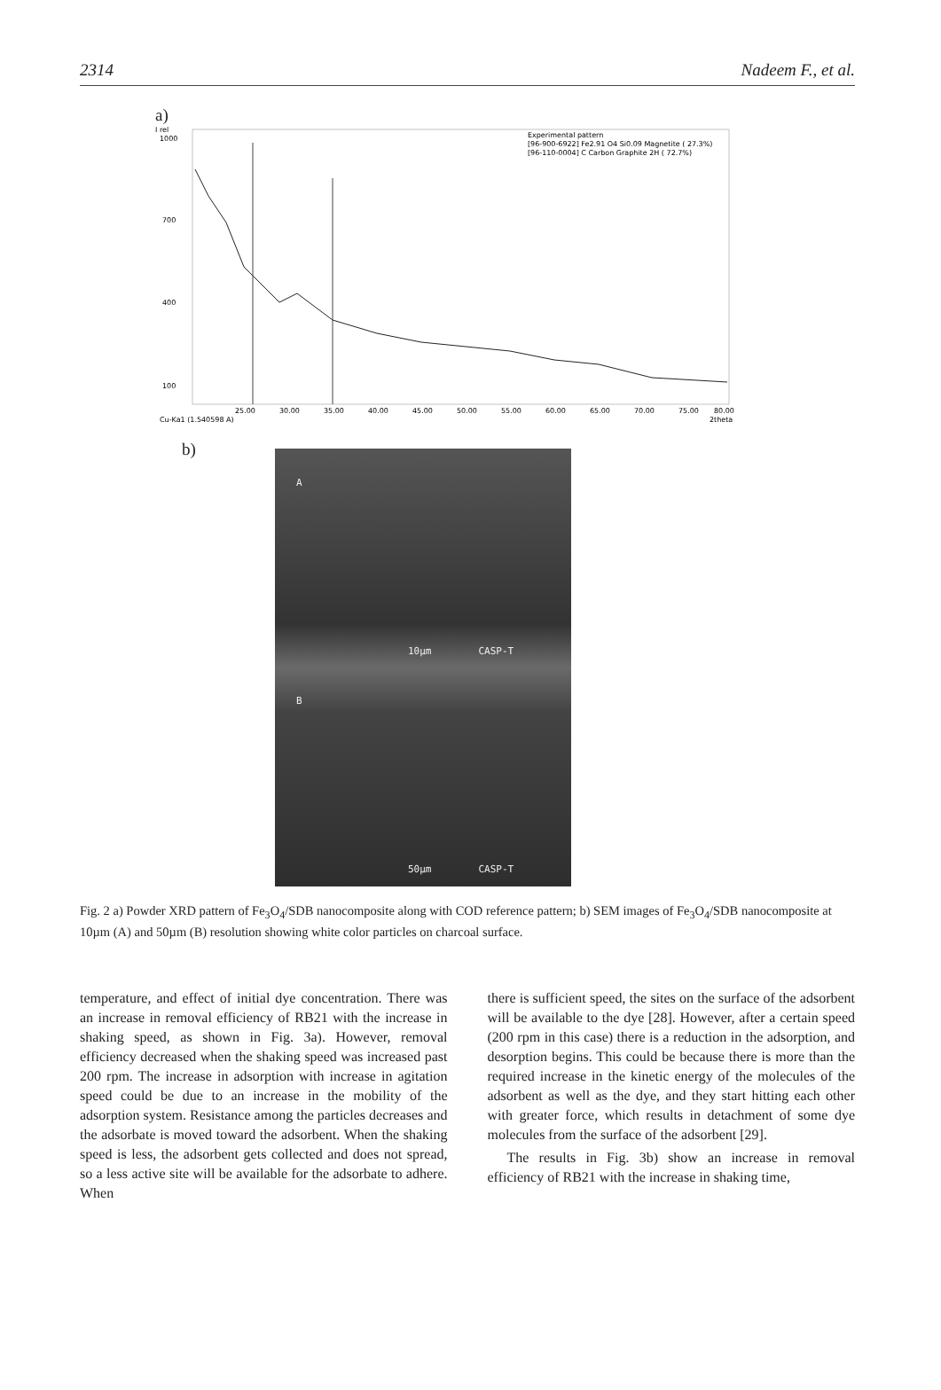2314 Nadeem F., et al.
a)
I rel
1000
700
400
100
Experimental pattern
[96-900-6922] Fe2.91 O4 Si0.09 Magnetite ( 27.3%)
[96-110-0004] C Carbon Graphite 2H ( 72.7%)
25.00
30.00
35.00
40.00
45.00
50.00
55.00
60.00
65.00
70.00
75.00
80.00
Cu-Ka1 (1.540598 A)
2theta
b)
A
10µm CASP-T
B
50µm CASP-T
Fig. 2 a) Powder XRD pattern of Fe<sub>3</sub>O<sub>4</sub>/SDB nanocomposite along with COD reference pattern; b) SEM images of Fe<sub>3</sub>O<sub>4</sub>/SDB nanocomposite at 10µm (A) and 50µm (B) resolution showing white color particles on charcoal surface.
temperature, and effect of initial dye concentration. There was an increase in removal efficiency of RB21 with the increase in shaking speed, as shown in Fig. 3a). However, removal efficiency decreased when the shaking speed was increased past 200 rpm. The increase in adsorption with increase in agitation speed could be due to an increase in the mobility of the adsorption system. Resistance among the particles decreases and the adsorbate is moved toward the adsorbent. When the shaking speed is less, the adsorbent gets collected and does not spread, so a less active site will be available for the adsorbate to adhere. When
there is sufficient speed, the sites on the surface of the adsorbent will be available to the dye [28]. However, after a certain speed (200 rpm in this case) there is a reduction in the adsorption, and desorption begins. This could be because there is more than the required increase in the kinetic energy of the molecules of the adsorbent as well as the dye, and they start hitting each other with greater force, which results in detachment of some dye molecules from the surface of the adsorbent [29].
The results in Fig. 3b) show an increase in removal efficiency of RB21 with the increase in shaking time,